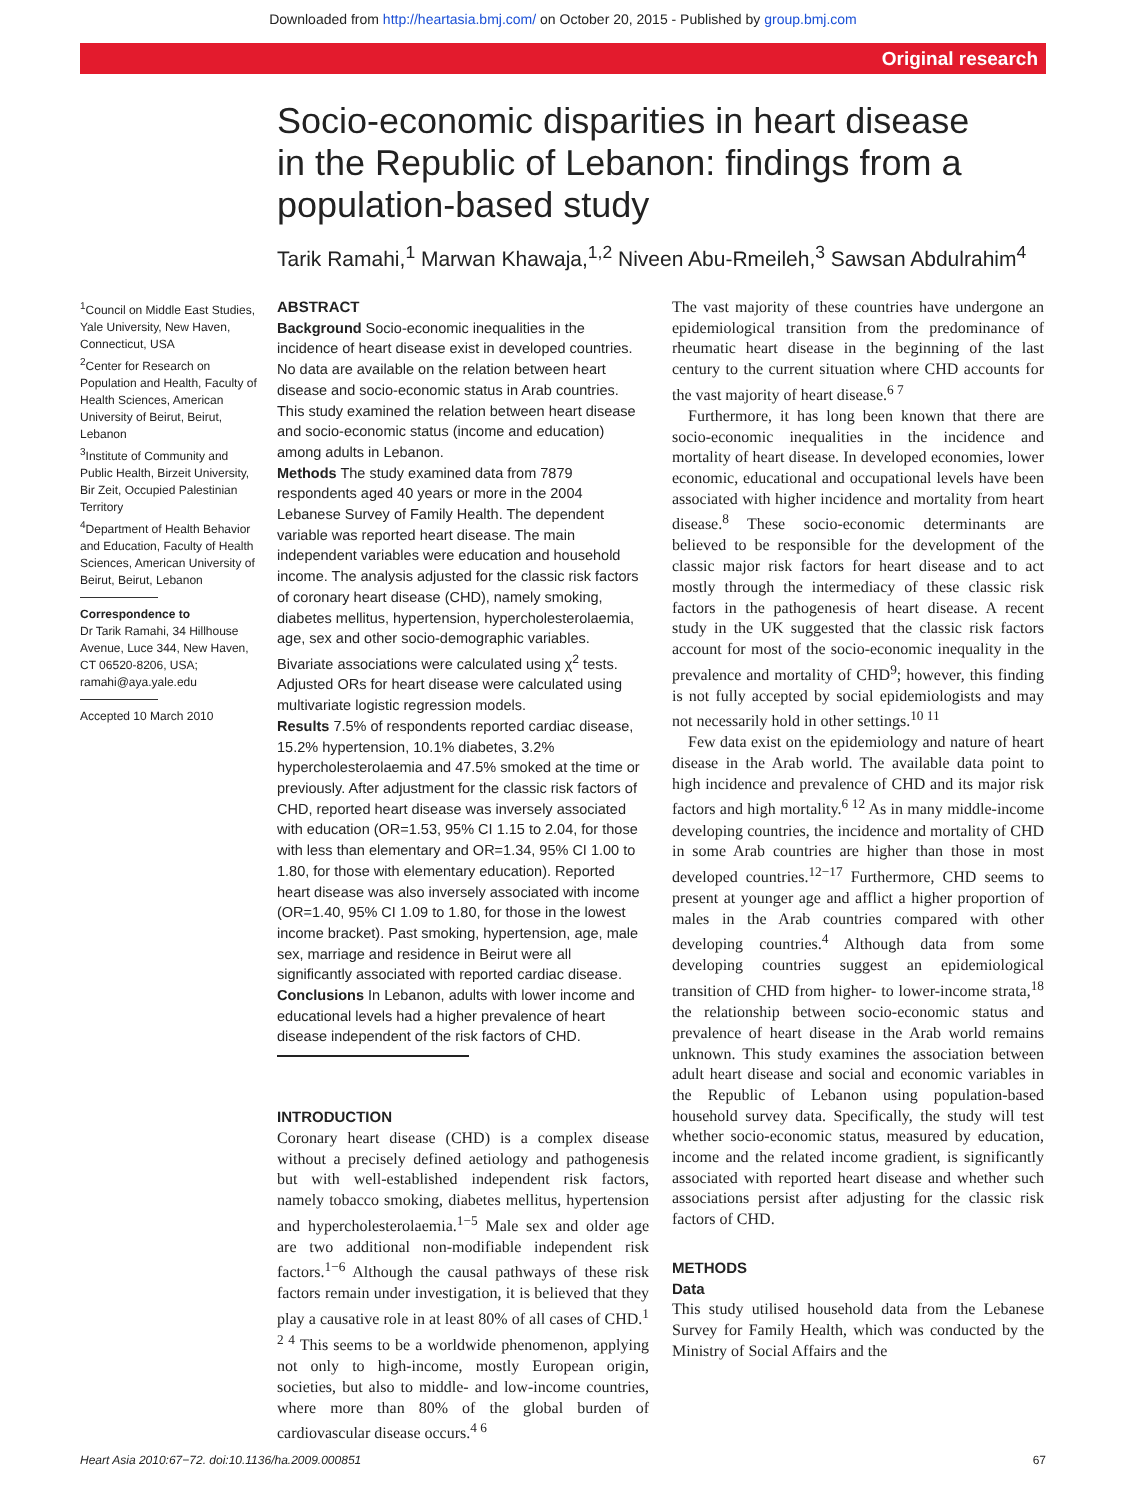Downloaded from http://heartasia.bmj.com/ on October 20, 2015 - Published by group.bmj.com
Original research
Socio-economic disparities in heart disease in the Republic of Lebanon: findings from a population-based study
Tarik Ramahi,<sup>1</sup> Marwan Khawaja,<sup>1,2</sup> Niveen Abu-Rmeileh,<sup>3</sup> Sawsan Abdulrahim<sup>4</sup>
<sup>1</sup> Council on Middle East Studies, Yale University, New Haven, Connecticut, USA
<sup>2</sup> Center for Research on Population and Health, Faculty of Health Sciences, American University of Beirut, Beirut, Lebanon
<sup>3</sup> Institute of Community and Public Health, Birzeit University, Bir Zeit, Occupied Palestinian Territory
<sup>4</sup> Department of Health Behavior and Education, Faculty of Health Sciences, American University of Beirut, Beirut, Lebanon
Correspondence to
Dr Tarik Ramahi, 34 Hillhouse Avenue, Luce 344, New Haven, CT 06520-8206, USA; ramahi@aya.yale.edu
Accepted 10 March 2010
ABSTRACT
Background Socio-economic inequalities in the incidence of heart disease exist in developed countries. No data are available on the relation between heart disease and socio-economic status in Arab countries. This study examined the relation between heart disease and socio-economic status (income and education) among adults in Lebanon.
Methods The study examined data from 7879 respondents aged 40 years or more in the 2004 Lebanese Survey of Family Health. The dependent variable was reported heart disease. The main independent variables were education and household income. The analysis adjusted for the classic risk factors of coronary heart disease (CHD), namely smoking, diabetes mellitus, hypertension, hypercholesterolaemia, age, sex and other socio-demographic variables. Bivariate associations were calculated using χ<sup>2</sup> tests. Adjusted ORs for heart disease were calculated using multivariate logistic regression models.
Results 7.5% of respondents reported cardiac disease, 15.2% hypertension, 10.1% diabetes, 3.2% hypercholesterolaemia and 47.5% smoked at the time or previously. After adjustment for the classic risk factors of CHD, reported heart disease was inversely associated with education (OR=1.53, 95% CI 1.15 to 2.04, for those with less than elementary and OR=1.34, 95% CI 1.00 to 1.80, for those with elementary education). Reported heart disease was also inversely associated with income (OR=1.40, 95% CI 1.09 to 1.80, for those in the lowest income bracket). Past smoking, hypertension, age, male sex, marriage and residence in Beirut were all significantly associated with reported cardiac disease.
Conclusions In Lebanon, adults with lower income and educational levels had a higher prevalence of heart disease independent of the risk factors of CHD.
INTRODUCTION
Coronary heart disease (CHD) is a complex disease without a precisely defined aetiology and pathogenesis but with well-established independent risk factors, namely tobacco smoking, diabetes mellitus, hypertension and hypercholesterolaemia.<sup>1−5</sup> Male sex and older age are two additional non-modifiable independent risk factors.<sup>1−6</sup> Although the causal pathways of these risk factors remain under investigation, it is believed that they play a causative role in at least 80% of all cases of CHD.<sup>1 2 4</sup> This seems to be a worldwide phenomenon, applying not only to high-income, mostly European origin, societies, but also to middle- and low-income countries, where more than 80% of the global burden of cardiovascular disease occurs.<sup>4 6</sup>
The vast majority of these countries have undergone an epidemiological transition from the predominance of rheumatic heart disease in the beginning of the last century to the current situation where CHD accounts for the vast majority of heart disease.<sup>6 7</sup>
Furthermore, it has long been known that there are socio-economic inequalities in the incidence and mortality of heart disease. In developed economies, lower economic, educational and occupational levels have been associated with higher incidence and mortality from heart disease.<sup>8</sup> These socio-economic determinants are believed to be responsible for the development of the classic major risk factors for heart disease and to act mostly through the intermediacy of these classic risk factors in the pathogenesis of heart disease. A recent study in the UK suggested that the classic risk factors account for most of the socio-economic inequality in the prevalence and mortality of CHD<sup>9</sup>; however, this finding is not fully accepted by social epidemiologists and may not necessarily hold in other settings.<sup>10 11</sup>
Few data exist on the epidemiology and nature of heart disease in the Arab world. The available data point to high incidence and prevalence of CHD and its major risk factors and high mortality.<sup>6 12</sup> As in many middle-income developing countries, the incidence and mortality of CHD in some Arab countries are higher than those in most developed countries.<sup>12−17</sup> Furthermore, CHD seems to present at younger age and afflict a higher proportion of males in the Arab countries compared with other developing countries.<sup>4</sup> Although data from some developing countries suggest an epidemiological transition of CHD from higher- to lower-income strata,<sup>18</sup> the relationship between socio-economic status and prevalence of heart disease in the Arab world remains unknown. This study examines the association between adult heart disease and social and economic variables in the Republic of Lebanon using population-based household survey data. Specifically, the study will test whether socio-economic status, measured by education, income and the related income gradient, is significantly associated with reported heart disease and whether such associations persist after adjusting for the classic risk factors of CHD.
METHODS
Data
This study utilised household data from the Lebanese Survey for Family Health, which was conducted by the Ministry of Social Affairs and the
Heart Asia 2010:67−72. doi:10.1136/ha.2009.000851 67